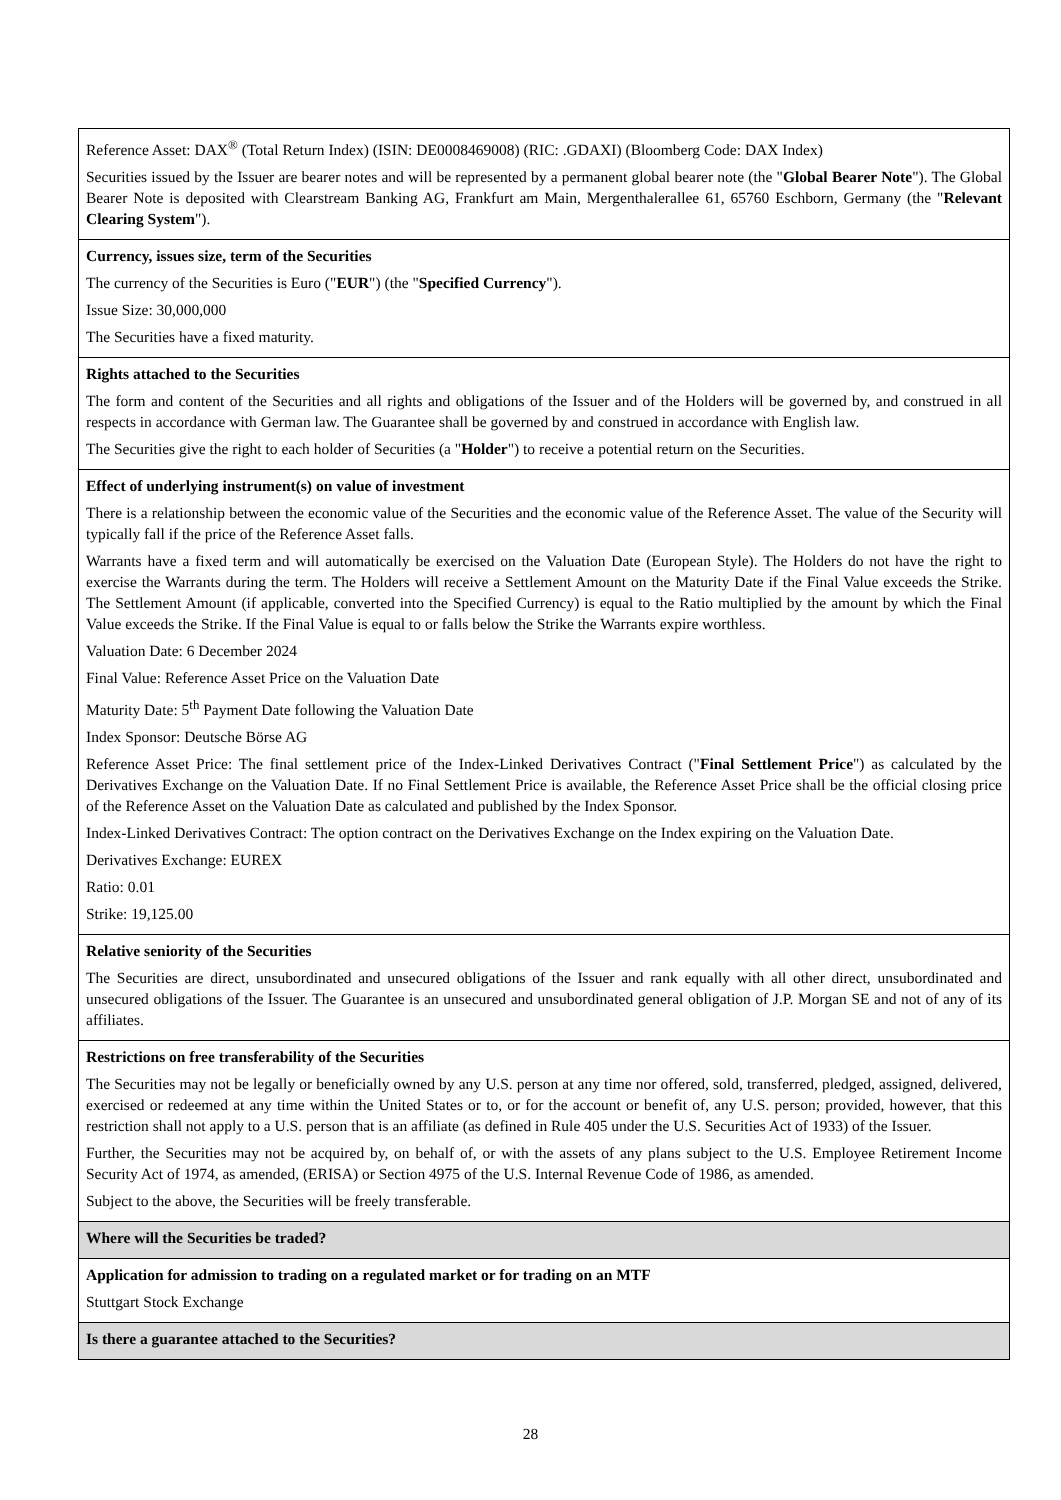| Reference Asset: DAX<sup>®</sup> (Total Return Index) (ISIN: DE0008469008) (RIC: .GDAXI) (Bloomberg Code: DAX Index) Securities issued by the Issuer are bearer notes and will be represented by a permanent global bearer note (the " Global Bearer Note "). The Global Bearer Note is deposited with Clearstream Banking AG, Frankfurt am Main, Mergenthalerallee 61, 65760 Eschborn, Germany (the " Relevant Clearing System "). |
| Currency, issues size, term of the Securities The currency of the Securities is Euro (" EUR ") (the " Specified Currency "). Issue Size: 30,000,000 The Securities have a fixed maturity. |
| Rights attached to the Securities The form and content of the Securities and all rights and obligations of the Issuer and of the Holders will be governed by, and construed in all respects in accordance with German law. The Guarantee shall be governed by and construed in accordance with English law. The Securities give the right to each holder of Securities (a " Holder ") to receive a potential return on the Securities. |
| Effect of underlying instrument(s) on value of investment There is a relationship between the economic value of the Securities and the economic value of the Reference Asset. The value of the Security will typically fall if the price of the Reference Asset falls. Warrants have a fixed term and will automatically be exercised on the Valuation Date (European Style). The Holders do not have the right to exercise the Warrants during the term. The Holders will receive a Settlement Amount on the Maturity Date if the Final Value exceeds the Strike. The Settlement Amount (if applicable, converted into the Specified Currency) is equal to the Ratio multiplied by the amount by which the Final Value exceeds the Strike. If the Final Value is equal to or falls below the Strike the Warrants expire worthless. Valuation Date: 6 December 2024 Final Value: Reference Asset Price on the Valuation Date Maturity Date: 5<sup>th</sup> Payment Date following the Valuation Date Index Sponsor: Deutsche Börse AG Reference Asset Price: The final settlement price of the Index-Linked Derivatives Contract (" Final Settlement Price ") as calculated by the Derivatives Exchange on the Valuation Date. If no Final Settlement Price is available, the Reference Asset Price shall be the official closing price of the Reference Asset on the Valuation Date as calculated and published by the Index Sponsor. Index-Linked Derivatives Contract: The option contract on the Derivatives Exchange on the Index expiring on the Valuation Date. Derivatives Exchange: EUREX Ratio: 0.01 Strike: 19,125.00 |
| Relative seniority of the Securities The Securities are direct, unsubordinated and unsecured obligations of the Issuer and rank equally with all other direct, unsubordinated and unsecured obligations of the Issuer. The Guarantee is an unsecured and unsubordinated general obligation of J.P. Morgan SE and not of any of its affiliates. |
| Restrictions on free transferability of the Securities The Securities may not be legally or beneficially owned by any U.S. person at any time nor offered, sold, transferred, pledged, assigned, delivered, exercised or redeemed at any time within the United States or to, or for the account or benefit of, any U.S. person; provided, however, that this restriction shall not apply to a U.S. person that is an affiliate (as defined in Rule 405 under the U.S. Securities Act of 1933) of the Issuer. Further, the Securities may not be acquired by, on behalf of, or with the assets of any plans subject to the U.S. Employee Retirement Income Security Act of 1974, as amended, (ERISA) or Section 4975 of the U.S. Internal Revenue Code of 1986, as amended. Subject to the above, the Securities will be freely transferable. |
| Where will the Securities be traded? |
| Application for admission to trading on a regulated market or for trading on an MTF Stuttgart Stock Exchange |
| Is there a guarantee attached to the Securities? |
28